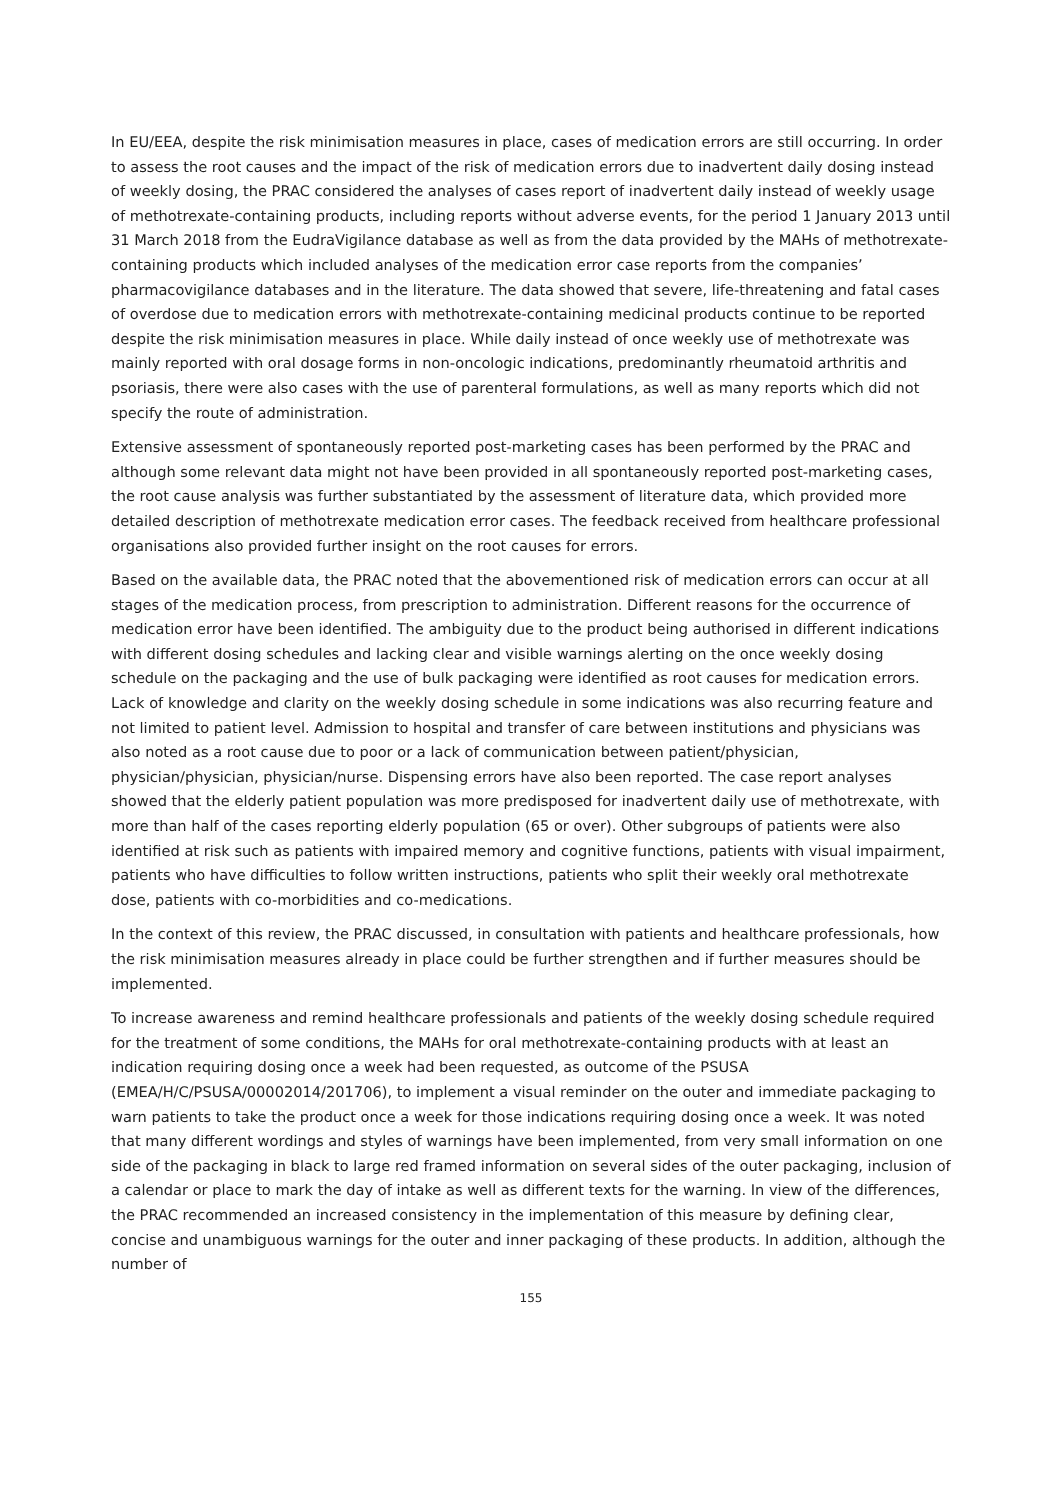In EU/EEA, despite the risk minimisation measures in place, cases of medication errors are still occurring. In order to assess the root causes and the impact of the risk of medication errors due to inadvertent daily dosing instead of weekly dosing, the PRAC considered the analyses of cases report of inadvertent daily instead of weekly usage of methotrexate-containing products, including reports without adverse events, for the period 1 January 2013 until 31 March 2018 from the EudraVigilance database as well as from the data provided by the MAHs of methotrexate-containing products which included analyses of the medication error case reports from the companies’ pharmacovigilance databases and in the literature. The data showed that severe, life-threatening and fatal cases of overdose due to medication errors with methotrexate-containing medicinal products continue to be reported despite the risk minimisation measures in place. While daily instead of once weekly use of methotrexate was mainly reported with oral dosage forms in non-oncologic indications, predominantly rheumatoid arthritis and psoriasis, there were also cases with the use of parenteral formulations, as well as many reports which did not specify the route of administration.
Extensive assessment of spontaneously reported post-marketing cases has been performed by the PRAC and although some relevant data might not have been provided in all spontaneously reported post-marketing cases, the root cause analysis was further substantiated by the assessment of literature data, which provided more detailed description of methotrexate medication error cases. The feedback received from healthcare professional organisations also provided further insight on the root causes for errors.
Based on the available data, the PRAC noted that the abovementioned risk of medication errors can occur at all stages of the medication process, from prescription to administration. Different reasons for the occurrence of medication error have been identified. The ambiguity due to the product being authorised in different indications with different dosing schedules and lacking clear and visible warnings alerting on the once weekly dosing schedule on the packaging and the use of bulk packaging were identified as root causes for medication errors. Lack of knowledge and clarity on the weekly dosing schedule in some indications was also recurring feature and not limited to patient level. Admission to hospital and transfer of care between institutions and physicians was also noted as a root cause due to poor or a lack of communication between patient/physician, physician/physician, physician/nurse. Dispensing errors have also been reported. The case report analyses showed that the elderly patient population was more predisposed for inadvertent daily use of methotrexate, with more than half of the cases reporting elderly population (65 or over). Other subgroups of patients were also identified at risk such as patients with impaired memory and cognitive functions, patients with visual impairment, patients who have difficulties to follow written instructions, patients who split their weekly oral methotrexate dose, patients with co-morbidities and co-medications.
In the context of this review, the PRAC discussed, in consultation with patients and healthcare professionals, how the risk minimisation measures already in place could be further strengthen and if further measures should be implemented.
To increase awareness and remind healthcare professionals and patients of the weekly dosing schedule required for the treatment of some conditions, the MAHs for oral methotrexate-containing products with at least an indication requiring dosing once a week had been requested, as outcome of the PSUSA (EMEA/H/C/PSUSA/00002014/201706), to implement a visual reminder on the outer and immediate packaging to warn patients to take the product once a week for those indications requiring dosing once a week. It was noted that many different wordings and styles of warnings have been implemented, from very small information on one side of the packaging in black to large red framed information on several sides of the outer packaging, inclusion of a calendar or place to mark the day of intake as well as different texts for the warning. In view of the differences, the PRAC recommended an increased consistency in the implementation of this measure by defining clear, concise and unambiguous warnings for the outer and inner packaging of these products. In addition, although the number of
155